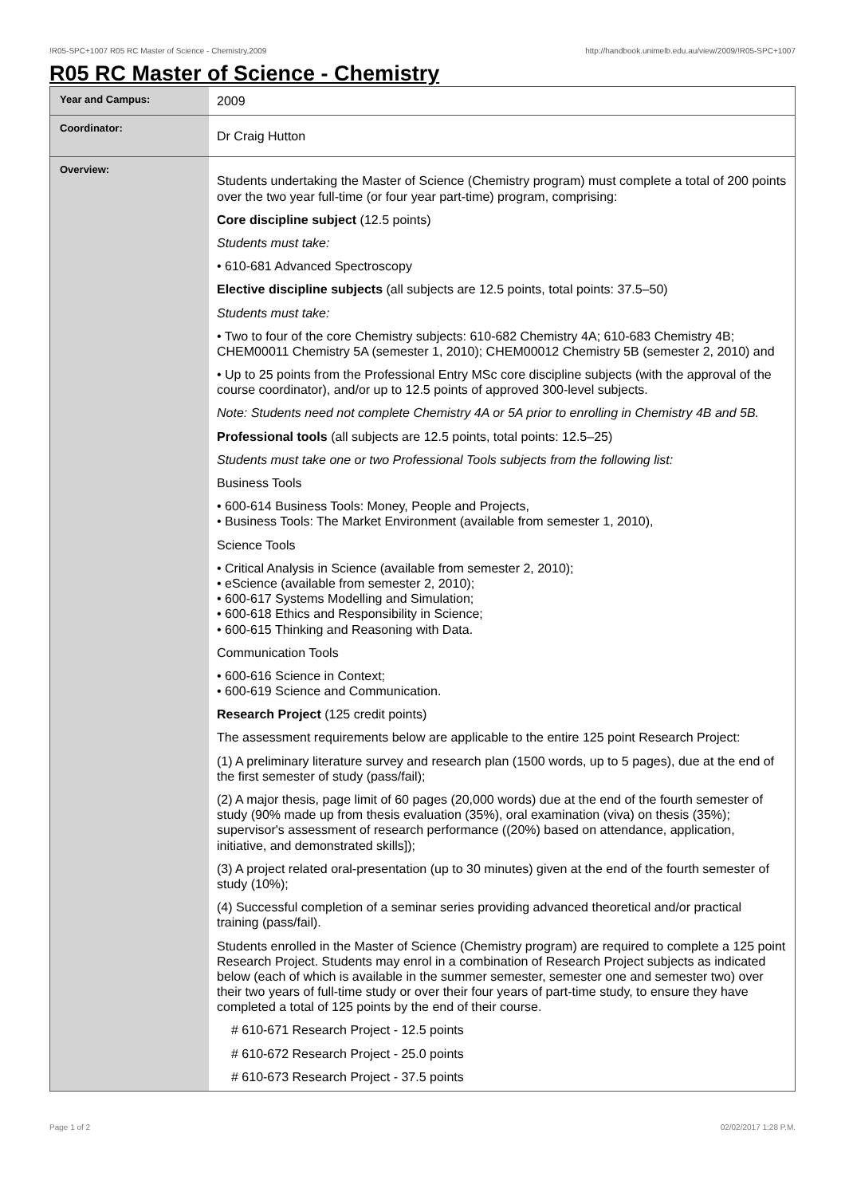!R05-SPC+1007 R05 RC Master of Science - Chemistry,2009 http://handbook.unimelb.edu.au/view/2009/!R05-SPC+1007
R05 RC Master of Science - Chemistry
| Year and Campus: | 2009 |
| Coordinator: | Dr Craig Hutton |
| Overview: | Students undertaking the Master of Science (Chemistry program) must complete a total of 200 points over the two year full-time (or four year part-time) program, comprising: Core discipline subject (12.5 points) Students must take: • 610-681 Advanced Spectroscopy Elective discipline subjects (all subjects are 12.5 points, total points: 37.5–50) Students must take: • Two to four of the core Chemistry subjects: 610-682 Chemistry 4A; 610-683 Chemistry 4B; CHEM00011 Chemistry 5A (semester 1, 2010); CHEM00012 Chemistry 5B (semester 2, 2010) and • Up to 25 points from the Professional Entry MSc core discipline subjects (with the approval of the course coordinator), and/or up to 12.5 points of approved 300-level subjects. Note: Students need not complete Chemistry 4A or 5A prior to enrolling in Chemistry 4B and 5B. Professional tools (all subjects are 12.5 points, total points: 12.5–25) Students must take one or two Professional Tools subjects from the following list: Business Tools • 600-614 Business Tools: Money, People and Projects, • Business Tools: The Market Environment (available from semester 1, 2010), Science Tools • Critical Analysis in Science (available from semester 2, 2010); • eScience (available from semester 2, 2010); • 600-617 Systems Modelling and Simulation; • 600-618 Ethics and Responsibility in Science; • 600-615 Thinking and Reasoning with Data. Communication Tools • 600-616 Science in Context; • 600-619 Science and Communication. Research Project (125 credit points) The assessment requirements below are applicable to the entire 125 point Research Project: (1) A preliminary literature survey and research plan (1500 words, up to 5 pages), due at the end of the first semester of study (pass/fail); (2) A major thesis, page limit of 60 pages (20,000 words) due at the end of the fourth semester of study (90% made up from thesis evaluation (35%), oral examination (viva) on thesis (35%); supervisor's assessment of research performance ((20%) based on attendance, application, initiative, and demonstrated skills]); (3) A project related oral-presentation (up to 30 minutes) given at the end of the fourth semester of study (10%); (4) Successful completion of a seminar series providing advanced theoretical and/or practical training (pass/fail). Students enrolled in the Master of Science (Chemistry program) are required to complete a 125 point Research Project. Students may enrol in a combination of Research Project subjects as indicated below (each of which is available in the summer semester, semester one and semester two) over their two years of full-time study or over their four years of part-time study, to ensure they have completed a total of 125 points by the end of their course. # 610-671 Research Project - 12.5 points # 610-672 Research Project - 25.0 points # 610-673 Research Project - 37.5 points |
Page 1 of 2 02/02/2017 1:28 P.M.